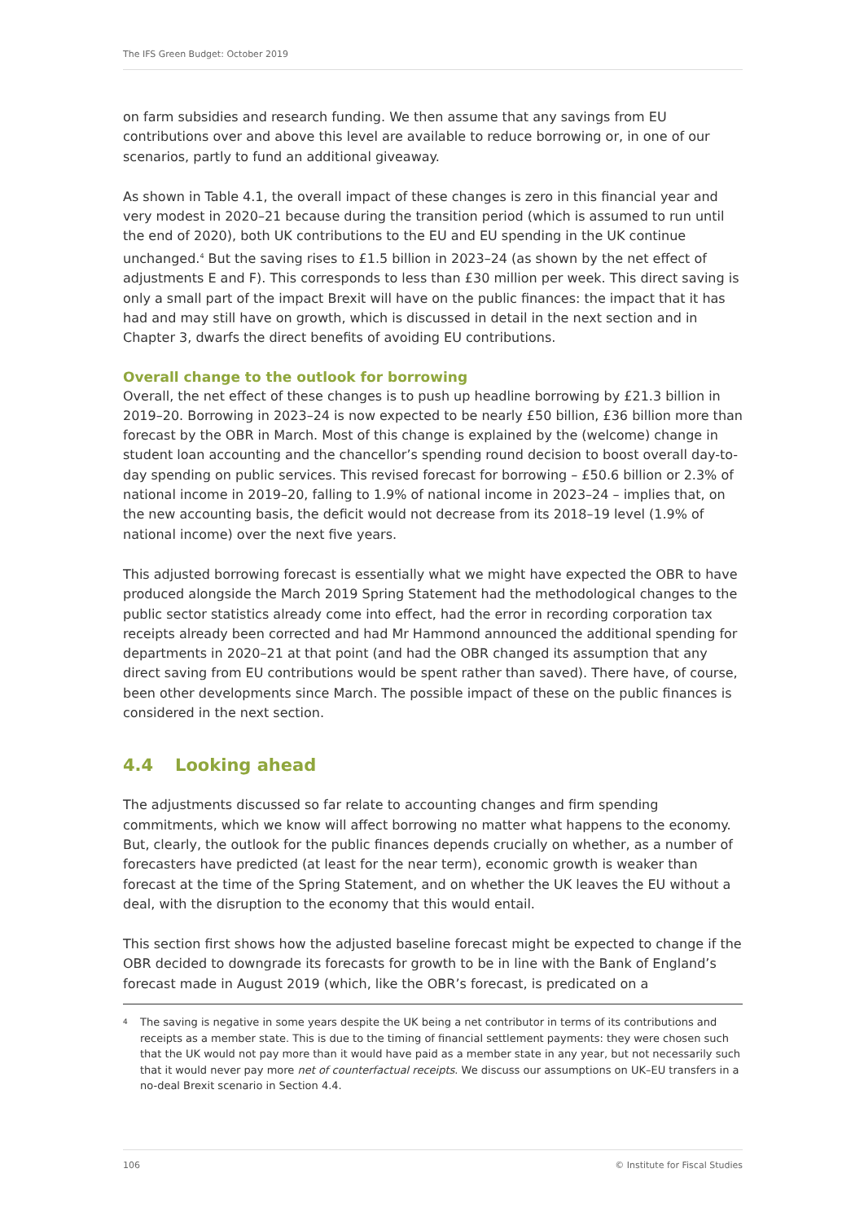The IFS Green Budget: October 2019
on farm subsidies and research funding. We then assume that any savings from EU contributions over and above this level are available to reduce borrowing or, in one of our scenarios, partly to fund an additional giveaway.
As shown in Table 4.1, the overall impact of these changes is zero in this financial year and very modest in 2020–21 because during the transition period (which is assumed to run until the end of 2020), both UK contributions to the EU and EU spending in the UK continue unchanged.<sup>4</sup> But the saving rises to £1.5 billion in 2023–24 (as shown by the net effect of adjustments E and F). This corresponds to less than £30 million per week. This direct saving is only a small part of the impact Brexit will have on the public finances: the impact that it has had and may still have on growth, which is discussed in detail in the next section and in Chapter 3, dwarfs the direct benefits of avoiding EU contributions.
Overall change to the outlook for borrowing
Overall, the net effect of these changes is to push up headline borrowing by £21.3 billion in 2019–20. Borrowing in 2023–24 is now expected to be nearly £50 billion, £36 billion more than forecast by the OBR in March. Most of this change is explained by the (welcome) change in student loan accounting and the chancellor’s spending round decision to boost overall day-to-day spending on public services. This revised forecast for borrowing – £50.6 billion or 2.3% of national income in 2019–20, falling to 1.9% of national income in 2023–24 – implies that, on the new accounting basis, the deficit would not decrease from its 2018–19 level (1.9% of national income) over the next five years.
This adjusted borrowing forecast is essentially what we might have expected the OBR to have produced alongside the March 2019 Spring Statement had the methodological changes to the public sector statistics already come into effect, had the error in recording corporation tax receipts already been corrected and had Mr Hammond announced the additional spending for departments in 2020–21 at that point (and had the OBR changed its assumption that any direct saving from EU contributions would be spent rather than saved). There have, of course, been other developments since March. The possible impact of these on the public finances is considered in the next section.
4.4 Looking ahead
The adjustments discussed so far relate to accounting changes and firm spending commitments, which we know will affect borrowing no matter what happens to the economy. But, clearly, the outlook for the public finances depends crucially on whether, as a number of forecasters have predicted (at least for the near term), economic growth is weaker than forecast at the time of the Spring Statement, and on whether the UK leaves the EU without a deal, with the disruption to the economy that this would entail.
This section first shows how the adjusted baseline forecast might be expected to change if the OBR decided to downgrade its forecasts for growth to be in line with the Bank of England’s forecast made in August 2019 (which, like the OBR’s forecast, is predicated on a
<sup>4</sup>
The saving is negative in some years despite the UK being a net contributor in terms of its contributions and receipts as a member state. This is due to the timing of financial settlement payments: they were chosen such that the UK would not pay more than it would have paid as a member state in any year, but not necessarily such that it would never pay more net of counterfactual receipts. We discuss our assumptions on UK–EU transfers in a no-deal Brexit scenario in Section 4.4.
106 © Institute for Fiscal Studies